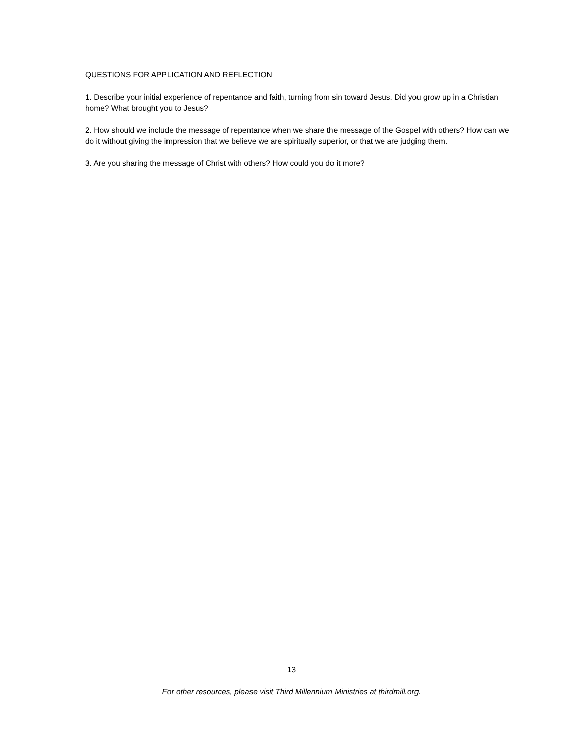QUESTIONS FOR APPLICATION AND REFLECTION
1. Describe your initial experience of repentance and faith, turning from sin toward Jesus. Did you grow up in a Christian home? What brought you to Jesus?
2. How should we include the message of repentance when we share the message of the Gospel with others? How can we do it without giving the impression that we believe we are spiritually superior, or that we are judging them.
3. Are you sharing the message of Christ with others? How could you do it more?
13
For other resources, please visit Third Millennium Ministries at thirdmill.org.